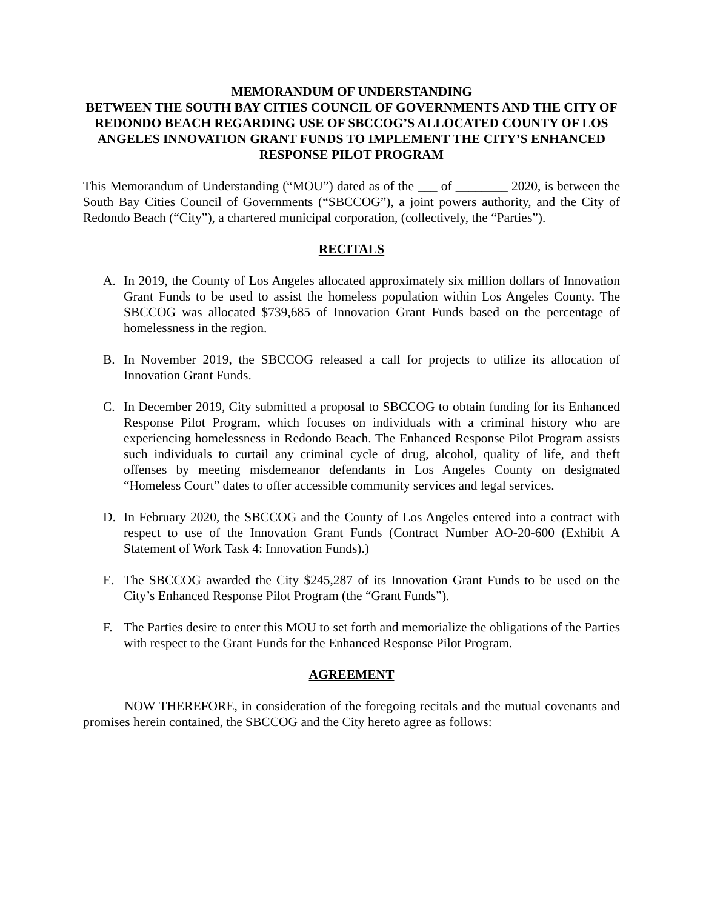MEMORANDUM OF UNDERSTANDING
BETWEEN THE SOUTH BAY CITIES COUNCIL OF GOVERNMENTS AND THE CITY OF REDONDO BEACH REGARDING USE OF SBCCOG’S ALLOCATED COUNTY OF LOS ANGELES INNOVATION GRANT FUNDS TO IMPLEMENT THE CITY’S ENHANCED RESPONSE PILOT PROGRAM
This Memorandum of Understanding (“MOU”) dated as of the ___ of ________ 2020, is between the South Bay Cities Council of Governments (“SBCCOG”), a joint powers authority, and the City of Redondo Beach (“City”), a chartered municipal corporation, (collectively, the “Parties”).
RECITALS
A. In 2019, the County of Los Angeles allocated approximately six million dollars of Innovation Grant Funds to be used to assist the homeless population within Los Angeles County. The SBCCOG was allocated $739,685 of Innovation Grant Funds based on the percentage of homelessness in the region.
B. In November 2019, the SBCCOG released a call for projects to utilize its allocation of Innovation Grant Funds.
C. In December 2019, City submitted a proposal to SBCCOG to obtain funding for its Enhanced Response Pilot Program, which focuses on individuals with a criminal history who are experiencing homelessness in Redondo Beach. The Enhanced Response Pilot Program assists such individuals to curtail any criminal cycle of drug, alcohol, quality of life, and theft offenses by meeting misdemeanor defendants in Los Angeles County on designated “Homeless Court” dates to offer accessible community services and legal services.
D. In February 2020, the SBCCOG and the County of Los Angeles entered into a contract with respect to use of the Innovation Grant Funds (Contract Number AO-20-600 (Exhibit A Statement of Work Task 4: Innovation Funds).)
E. The SBCCOG awarded the City $245,287 of its Innovation Grant Funds to be used on the City’s Enhanced Response Pilot Program (the “Grant Funds”).
F. The Parties desire to enter this MOU to set forth and memorialize the obligations of the Parties with respect to the Grant Funds for the Enhanced Response Pilot Program.
AGREEMENT
NOW THEREFORE, in consideration of the foregoing recitals and the mutual covenants and promises herein contained, the SBCCOG and the City hereto agree as follows: